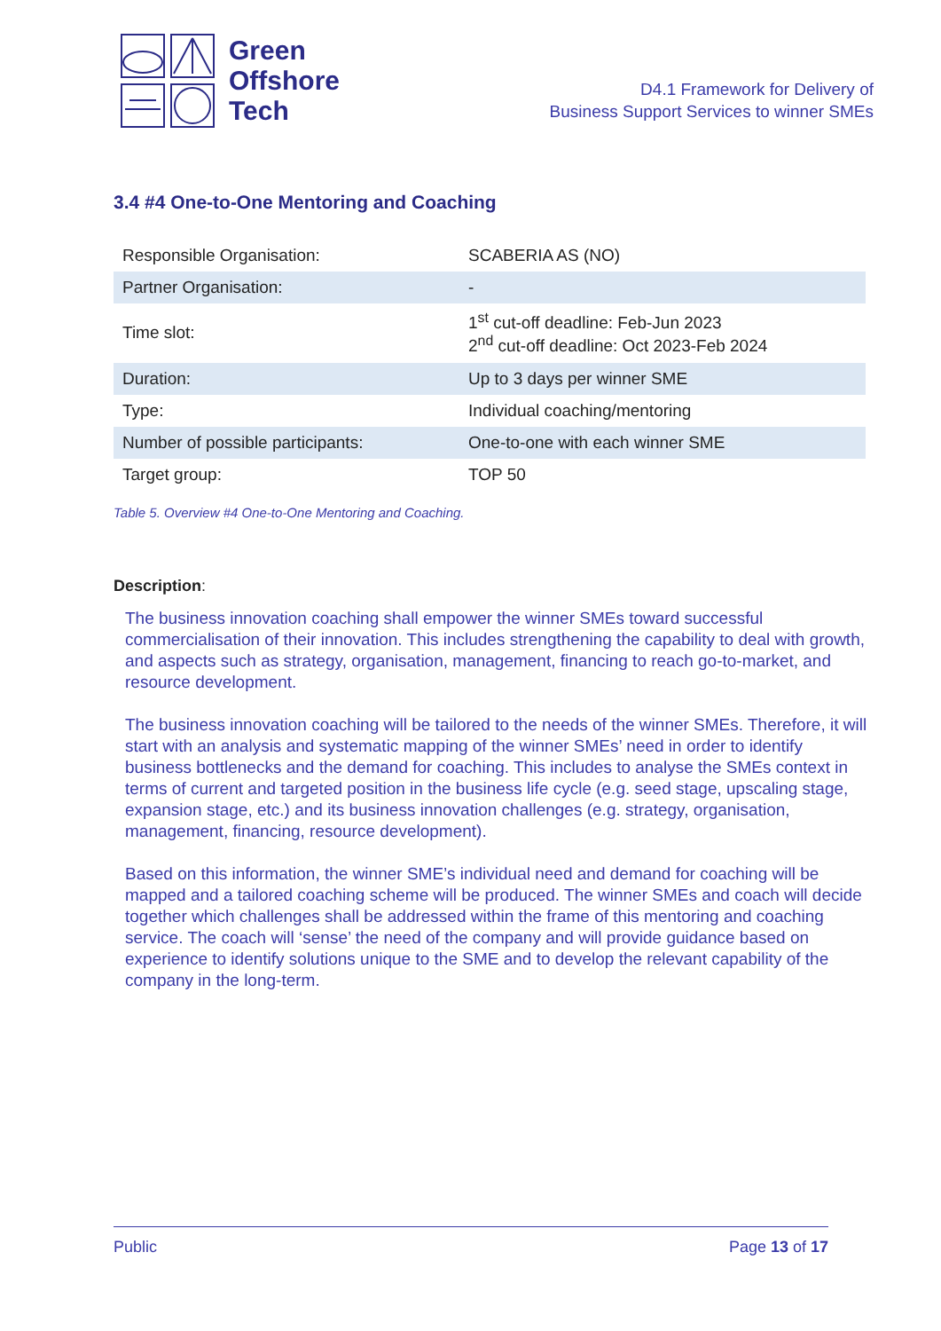Green
Offshore
Tech
D4.1 Framework for Delivery of
Business Support Services to winner SMEs
3.4 #4 One-to-One Mentoring and Coaching
| Responsible Organisation: | SCABERIA AS (NO) |
| Partner Organisation: | - |
| Time slot: | 1<sup>st</sup> cut-off deadline: Feb-Jun 2023 2<sup>nd</sup> cut-off deadline: Oct 2023-Feb 2024 |
| Duration: | Up to 3 days per winner SME |
| Type: | Individual coaching/mentoring |
| Number of possible participants: | One-to-one with each winner SME |
| Target group: | TOP 50 |
Table 5. Overview #4 One-to-One Mentoring and Coaching.
Description:
The business innovation coaching shall empower the winner SMEs toward successful commercialisation of their innovation. This includes strengthening the capability to deal with growth, and aspects such as strategy, organisation, management, financing to reach go-to-market, and resource development.
The business innovation coaching will be tailored to the needs of the winner SMEs. Therefore, it will start with an analysis and systematic mapping of the winner SMEs’ need in order to identify business bottlenecks and the demand for coaching. This includes to analyse the SMEs context in terms of current and targeted position in the business life cycle (e.g. seed stage, upscaling stage, expansion stage, etc.) and its business innovation challenges (e.g. strategy, organisation, management, financing, resource development).
Based on this information, the winner SME’s individual need and demand for coaching will be mapped and a tailored coaching scheme will be produced. The winner SMEs and coach will decide together which challenges shall be addressed within the frame of this mentoring and coaching service. The coach will ‘sense’ the need of the company and will provide guidance based on experience to identify solutions unique to the SME and to develop the relevant capability of the company in the long-term.
Public Page 13 of 17